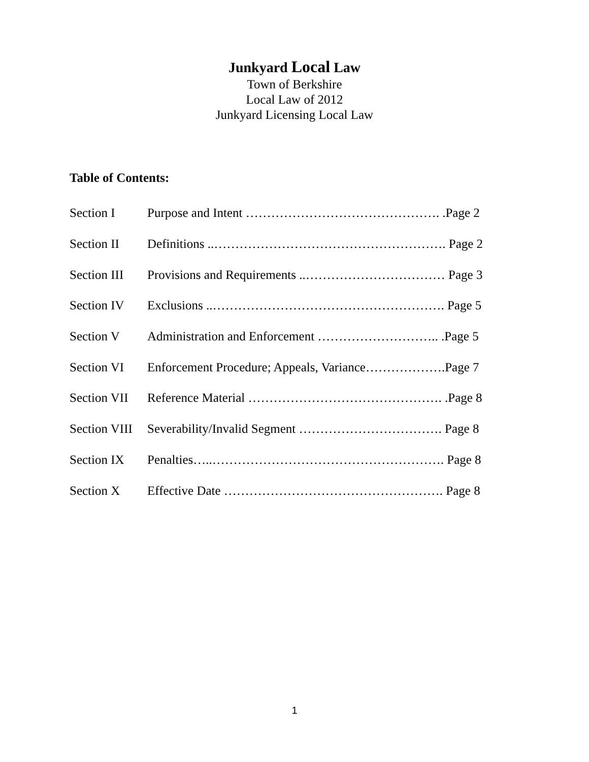Junkyard Local Law
Town of Berkshire
Local Law of 2012
Junkyard Licensing Local Law
Table of Contents:
| Section I | Purpose and Intent ………………………………………. .Page 2 |
| Section II | Definitions ..………………………………………………. Page 2 |
| Section III | Provisions and Requirements ..…………………………… Page 3 |
| Section IV | Exclusions ..………………………………………………. Page 5 |
| Section V | Administration and Enforcement ……………………….. .Page 5 |
| Section VI | Enforcement Procedure; Appeals, Variance……………….Page 7 |
| Section VII | Reference Material ………………………………………. .Page 8 |
| Section VIII | Severability/Invalid Segment ……………………………. Page 8 |
| Section IX | Penalties…..………………………………………………. Page 8 |
| Section X | Effective Date ……………………………………………. Page 8 |
1